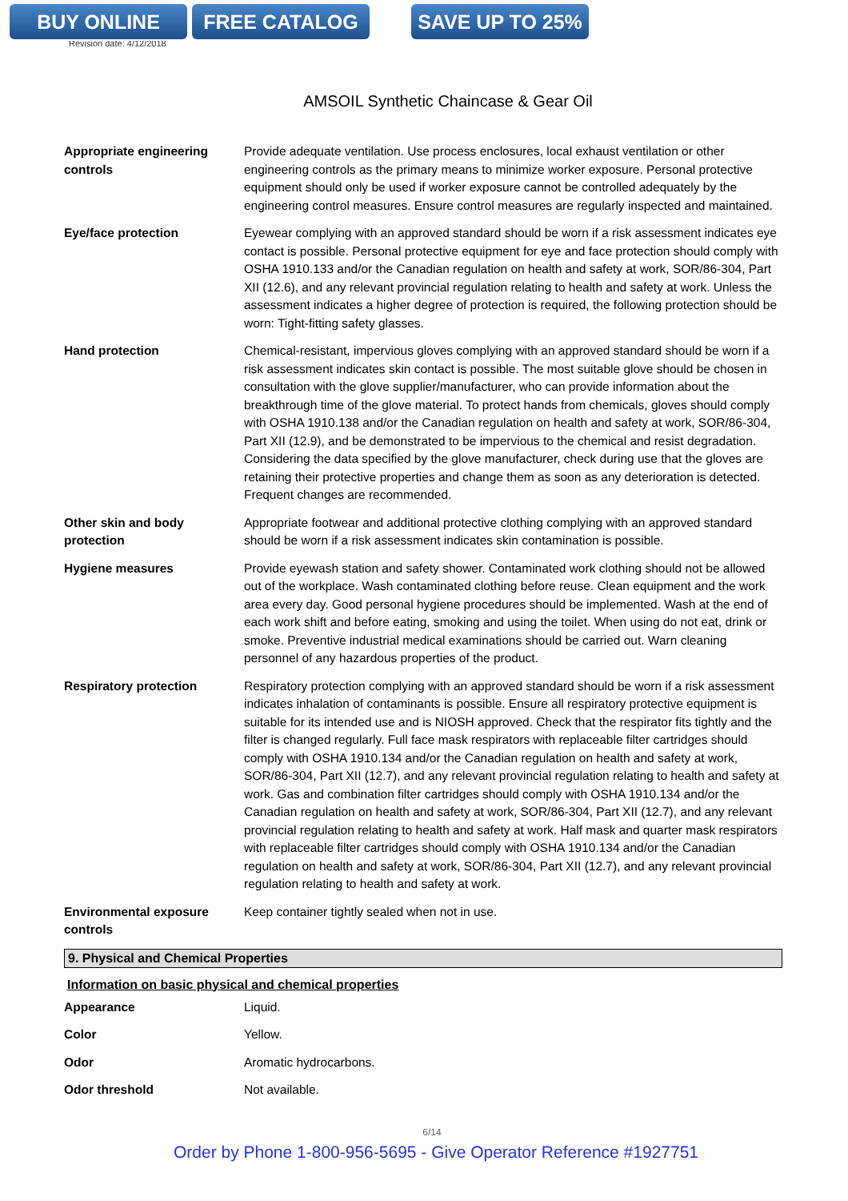BUY ONLINE FREE CATALOG SAVE UP TO 25%
Revision date: 4/12/2018
AMSOIL Synthetic Chaincase & Gear Oil
| Appropriate engineering controls | Provide adequate ventilation. Use process enclosures, local exhaust ventilation or other engineering controls as the primary means to minimize worker exposure. Personal protective equipment should only be used if worker exposure cannot be controlled adequately by the engineering control measures. Ensure control measures are regularly inspected and maintained. |
| Eye/face protection | Eyewear complying with an approved standard should be worn if a risk assessment indicates eye contact is possible. Personal protective equipment for eye and face protection should comply with OSHA 1910.133 and/or the Canadian regulation on health and safety at work, SOR/86-304, Part XII (12.6), and any relevant provincial regulation relating to health and safety at work. Unless the assessment indicates a higher degree of protection is required, the following protection should be worn: Tight-fitting safety glasses. |
| Hand protection | Chemical-resistant, impervious gloves complying with an approved standard should be worn if a risk assessment indicates skin contact is possible. The most suitable glove should be chosen in consultation with the glove supplier/manufacturer, who can provide information about the breakthrough time of the glove material. To protect hands from chemicals, gloves should comply with OSHA 1910.138 and/or the Canadian regulation on health and safety at work, SOR/86-304, Part XII (12.9), and be demonstrated to be impervious to the chemical and resist degradation. Considering the data specified by the glove manufacturer, check during use that the gloves are retaining their protective properties and change them as soon as any deterioration is detected. Frequent changes are recommended. |
| Other skin and body protection | Appropriate footwear and additional protective clothing complying with an approved standard should be worn if a risk assessment indicates skin contamination is possible. |
| Hygiene measures | Provide eyewash station and safety shower. Contaminated work clothing should not be allowed out of the workplace. Wash contaminated clothing before reuse. Clean equipment and the work area every day. Good personal hygiene procedures should be implemented. Wash at the end of each work shift and before eating, smoking and using the toilet. When using do not eat, drink or smoke. Preventive industrial medical examinations should be carried out. Warn cleaning personnel of any hazardous properties of the product. |
| Respiratory protection | Respiratory protection complying with an approved standard should be worn if a risk assessment indicates inhalation of contaminants is possible. Ensure all respiratory protective equipment is suitable for its intended use and is NIOSH approved. Check that the respirator fits tightly and the filter is changed regularly. Full face mask respirators with replaceable filter cartridges should comply with OSHA 1910.134 and/or the Canadian regulation on health and safety at work, SOR/86-304, Part XII (12.7), and any relevant provincial regulation relating to health and safety at work. Gas and combination filter cartridges should comply with OSHA 1910.134 and/or the Canadian regulation on health and safety at work, SOR/86-304, Part XII (12.7), and any relevant provincial regulation relating to health and safety at work. Half mask and quarter mask respirators with replaceable filter cartridges should comply with OSHA 1910.134 and/or the Canadian regulation on health and safety at work, SOR/86-304, Part XII (12.7), and any relevant provincial regulation relating to health and safety at work. |
| Environmental exposure controls | Keep container tightly sealed when not in use. |
9. Physical and Chemical Properties
Information on basic physical and chemical properties
| Appearance | Liquid. |
| Color | Yellow. |
| Odor | Aromatic hydrocarbons. |
| Odor threshold | Not available. |
6/14
Order by Phone 1-800-956-5695 - Give Operator Reference #1927751